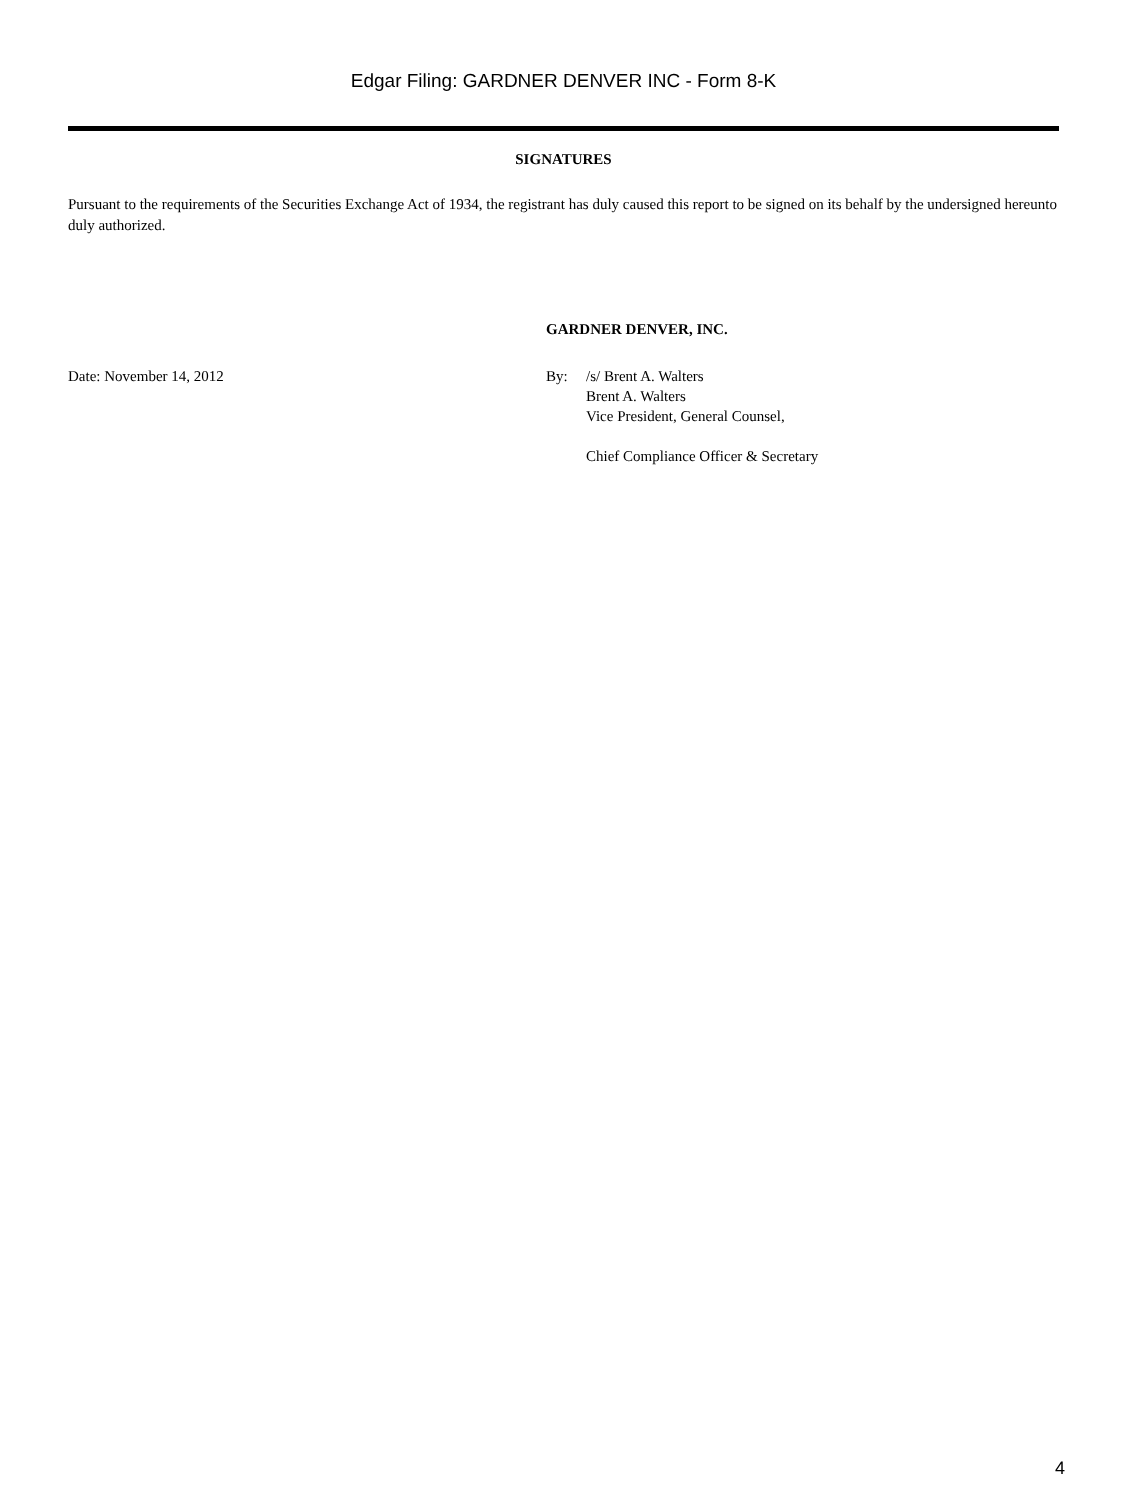Edgar Filing: GARDNER DENVER INC - Form 8-K
SIGNATURES
Pursuant to the requirements of the Securities Exchange Act of 1934, the registrant has duly caused this report to be signed on its behalf by the undersigned hereunto duly authorized.
GARDNER DENVER, INC.
Date: November 14, 2012 By: /s/ Brent A. Walters
Brent A. Walters
Vice President, General Counsel,
Chief Compliance Officer & Secretary
4